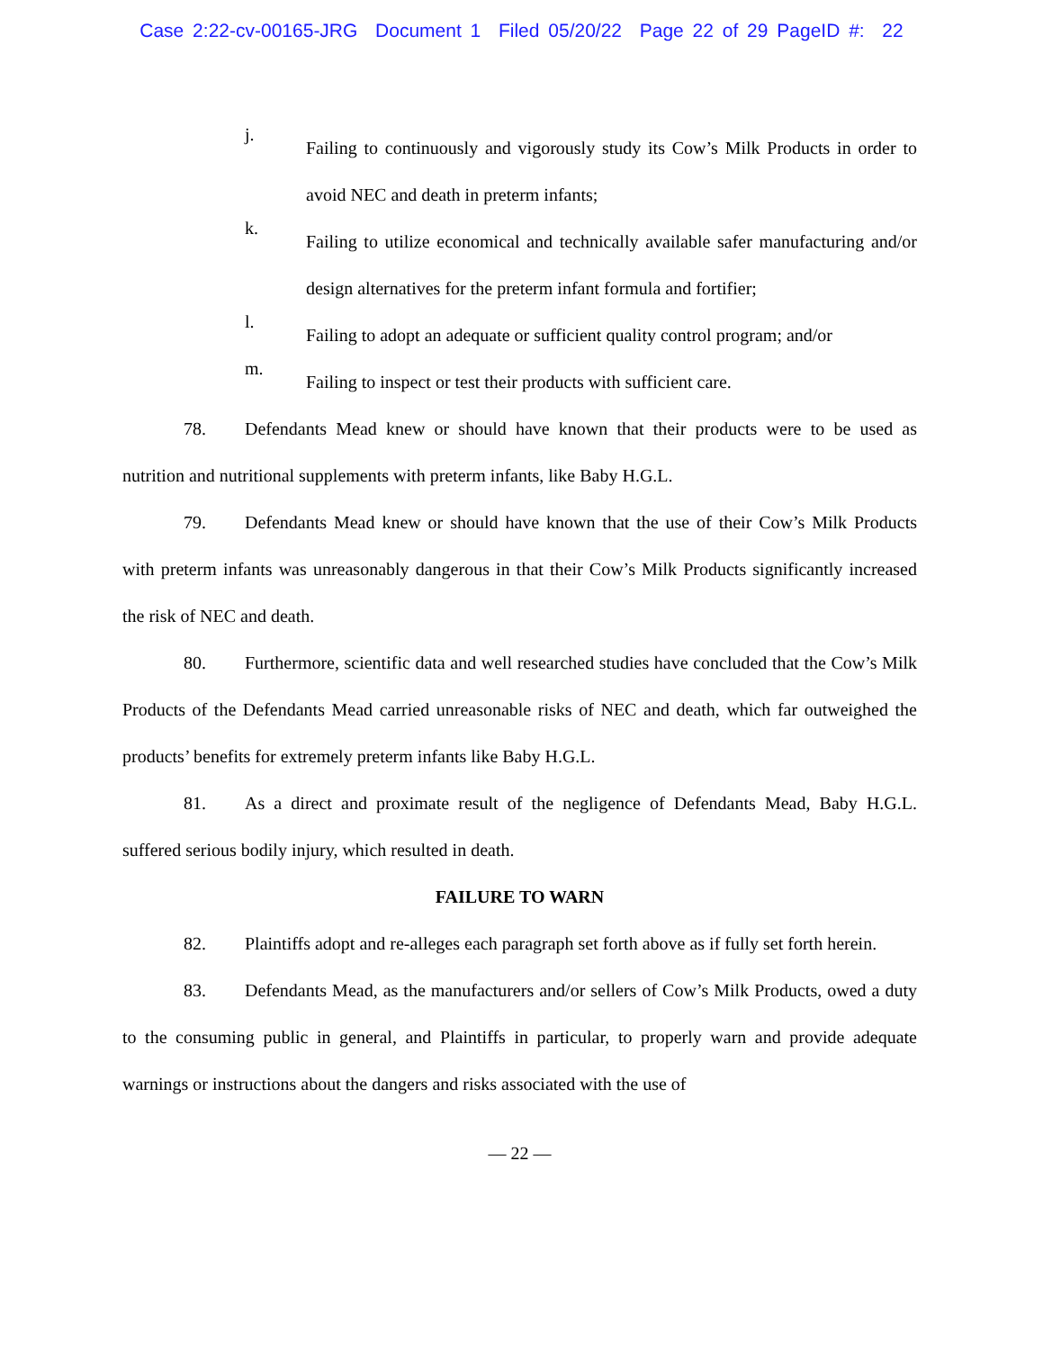Case 2:22-cv-00165-JRG Document 1 Filed 05/20/22 Page 22 of 29 PageID #: 22
j.
Failing to continuously and vigorously study its Cow’s Milk Products in order to avoid NEC and death in preterm infants;
k.
Failing to utilize economical and technically available safer manufacturing and/or design alternatives for the preterm infant formula and fortifier;
l.
Failing to adopt an adequate or sufficient quality control program; and/or
m.
Failing to inspect or test their products with sufficient care.
78. Defendants Mead knew or should have known that their products were to be used as nutrition and nutritional supplements with preterm infants, like Baby H.G.L.
79. Defendants Mead knew or should have known that the use of their Cow’s Milk Products with preterm infants was unreasonably dangerous in that their Cow’s Milk Products significantly increased the risk of NEC and death.
80. Furthermore, scientific data and well researched studies have concluded that the Cow’s Milk Products of the Defendants Mead carried unreasonable risks of NEC and death, which far outweighed the products’ benefits for extremely preterm infants like Baby H.G.L.
81. As a direct and proximate result of the negligence of Defendants Mead, Baby H.G.L. suffered serious bodily injury, which resulted in death.
FAILURE TO WARN
82. Plaintiffs adopt and re-alleges each paragraph set forth above as if fully set forth herein.
83. Defendants Mead, as the manufacturers and/or sellers of Cow’s Milk Products, owed a duty to the consuming public in general, and Plaintiffs in particular, to properly warn and provide adequate warnings or instructions about the dangers and risks associated with the use of
— 22 —